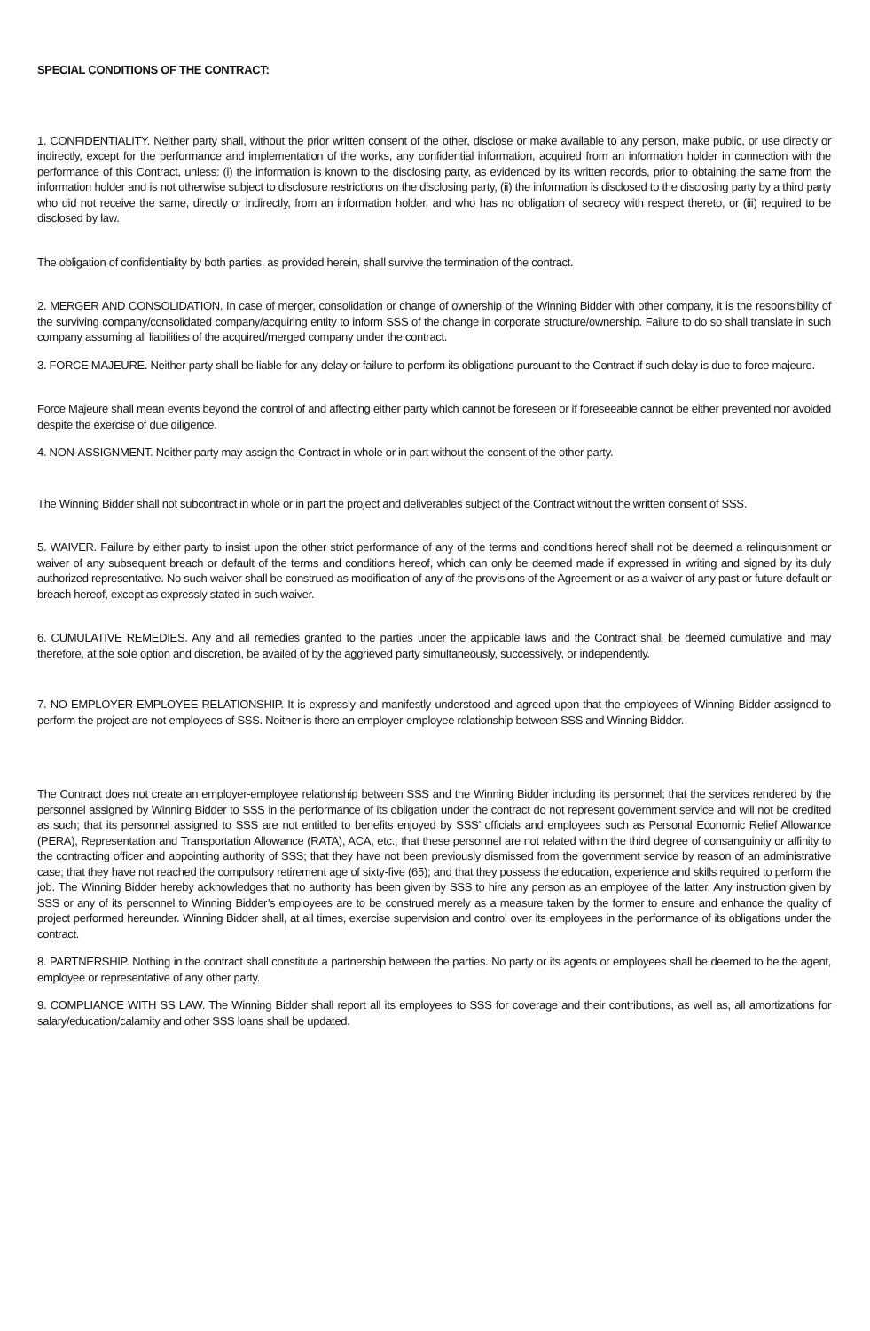SPECIAL CONDITIONS OF THE CONTRACT:
1. CONFIDENTIALITY. Neither party shall, without the prior written consent of the other, disclose or make available to any person, make public, or use directly or indirectly, except for the performance and implementation of the works, any confidential information, acquired from an information holder in connection with the performance of this Contract, unless: (i) the information is known to the disclosing party, as evidenced by its written records, prior to obtaining the same from the information holder and is not otherwise subject to disclosure restrictions on the disclosing party, (ii) the information is disclosed to the disclosing party by a third party who did not receive the same, directly or indirectly, from an information holder, and who has no obligation of secrecy with respect thereto, or (iii) required to be disclosed by law.
The obligation of confidentiality by both parties, as provided herein, shall survive the termination of the contract.
2. MERGER AND CONSOLIDATION. In case of merger, consolidation or change of ownership of the Winning Bidder with other company, it is the responsibility of the surviving company/consolidated company/acquiring entity to inform SSS of the change in corporate structure/ownership. Failure to do so shall translate in such company assuming all liabilities of the acquired/merged company under the contract.
3. FORCE MAJEURE. Neither party shall be liable for any delay or failure to perform its obligations pursuant to the Contract if such delay is due to force majeure.
Force Majeure shall mean events beyond the control of and affecting either party which cannot be foreseen or if foreseeable cannot be either prevented nor avoided despite the exercise of due diligence.
4. NON-ASSIGNMENT. Neither party may assign the Contract in whole or in part without the consent of the other party.
The Winning Bidder shall not subcontract in whole or in part the project and deliverables subject of the Contract without the written consent of SSS.
5. WAIVER. Failure by either party to insist upon the other strict performance of any of the terms and conditions hereof shall not be deemed a relinquishment or waiver of any subsequent breach or default of the terms and conditions hereof, which can only be deemed made if expressed in writing and signed by its duly authorized representative. No such waiver shall be construed as modification of any of the provisions of the Agreement or as a waiver of any past or future default or breach hereof, except as expressly stated in such waiver.
6. CUMULATIVE REMEDIES. Any and all remedies granted to the parties under the applicable laws and the Contract shall be deemed cumulative and may therefore, at the sole option and discretion, be availed of by the aggrieved party simultaneously, successively, or independently.
7. NO EMPLOYER-EMPLOYEE RELATIONSHIP. It is expressly and manifestly understood and agreed upon that the employees of Winning Bidder assigned to perform the project are not employees of SSS. Neither is there an employer-employee relationship between SSS and Winning Bidder.
The Contract does not create an employer-employee relationship between SSS and the Winning Bidder including its personnel; that the services rendered by the personnel assigned by Winning Bidder to SSS in the performance of its obligation under the contract do not represent government service and will not be credited as such; that its personnel assigned to SSS are not entitled to benefits enjoyed by SSS’ officials and employees such as Personal Economic Relief Allowance (PERA), Representation and Transportation Allowance (RATA), ACA, etc.; that these personnel are not related within the third degree of consanguinity or affinity to the contracting officer and appointing authority of SSS; that they have not been previously dismissed from the government service by reason of an administrative case; that they have not reached the compulsory retirement age of sixty-five (65); and that they possess the education, experience and skills required to perform the job. The Winning Bidder hereby acknowledges that no authority has been given by SSS to hire any person as an employee of the latter. Any instruction given by SSS or any of its personnel to Winning Bidder’s employees are to be construed merely as a measure taken by the former to ensure and enhance the quality of project performed hereunder. Winning Bidder shall, at all times, exercise supervision and control over its employees in the performance of its obligations under the contract.
8. PARTNERSHIP. Nothing in the contract shall constitute a partnership between the parties. No party or its agents or employees shall be deemed to be the agent, employee or representative of any other party.
9. COMPLIANCE WITH SS LAW. The Winning Bidder shall report all its employees to SSS for coverage and their contributions, as well as, all amortizations for salary/education/calamity and other SSS loans shall be updated.